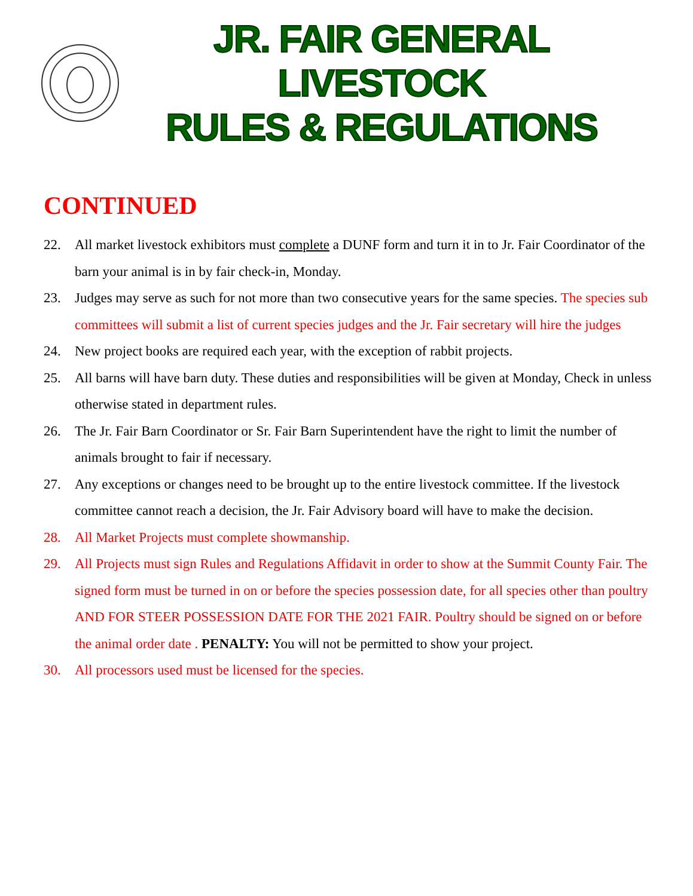JR. FAIR GENERAL LIVESTOCK
RULES & REGULATIONS
CONTINUED
22. All market livestock exhibitors must complete a DUNF form and turn it in to Jr. Fair Coordinator of the barn your animal is in by fair check-in, Monday.
23. Judges may serve as such for not more than two consecutive years for the same species. The species sub committees will submit a list of current species judges and the Jr. Fair secretary will hire the judges
24. New project books are required each year, with the exception of rabbit projects.
25. All barns will have barn duty. These duties and responsibilities will be given at Monday, Check in unless otherwise stated in department rules.
26. The Jr. Fair Barn Coordinator or Sr. Fair Barn Superintendent have the right to limit the number of animals brought to fair if necessary.
27. Any exceptions or changes need to be brought up to the entire livestock committee. If the livestock committee cannot reach a decision, the Jr. Fair Advisory board will have to make the decision.
28. All Market Projects must complete showmanship.
29. All Projects must sign Rules and Regulations Affidavit in order to show at the Summit County Fair. The signed form must be turned in on or before the species possession date, for all species other than poultry AND FOR STEER POSSESSION DATE FOR THE 2021 FAIR. Poultry should be signed on or before the animal order date . PENALTY: You will not be permitted to show your project.
30. All processors used must be licensed for the species.